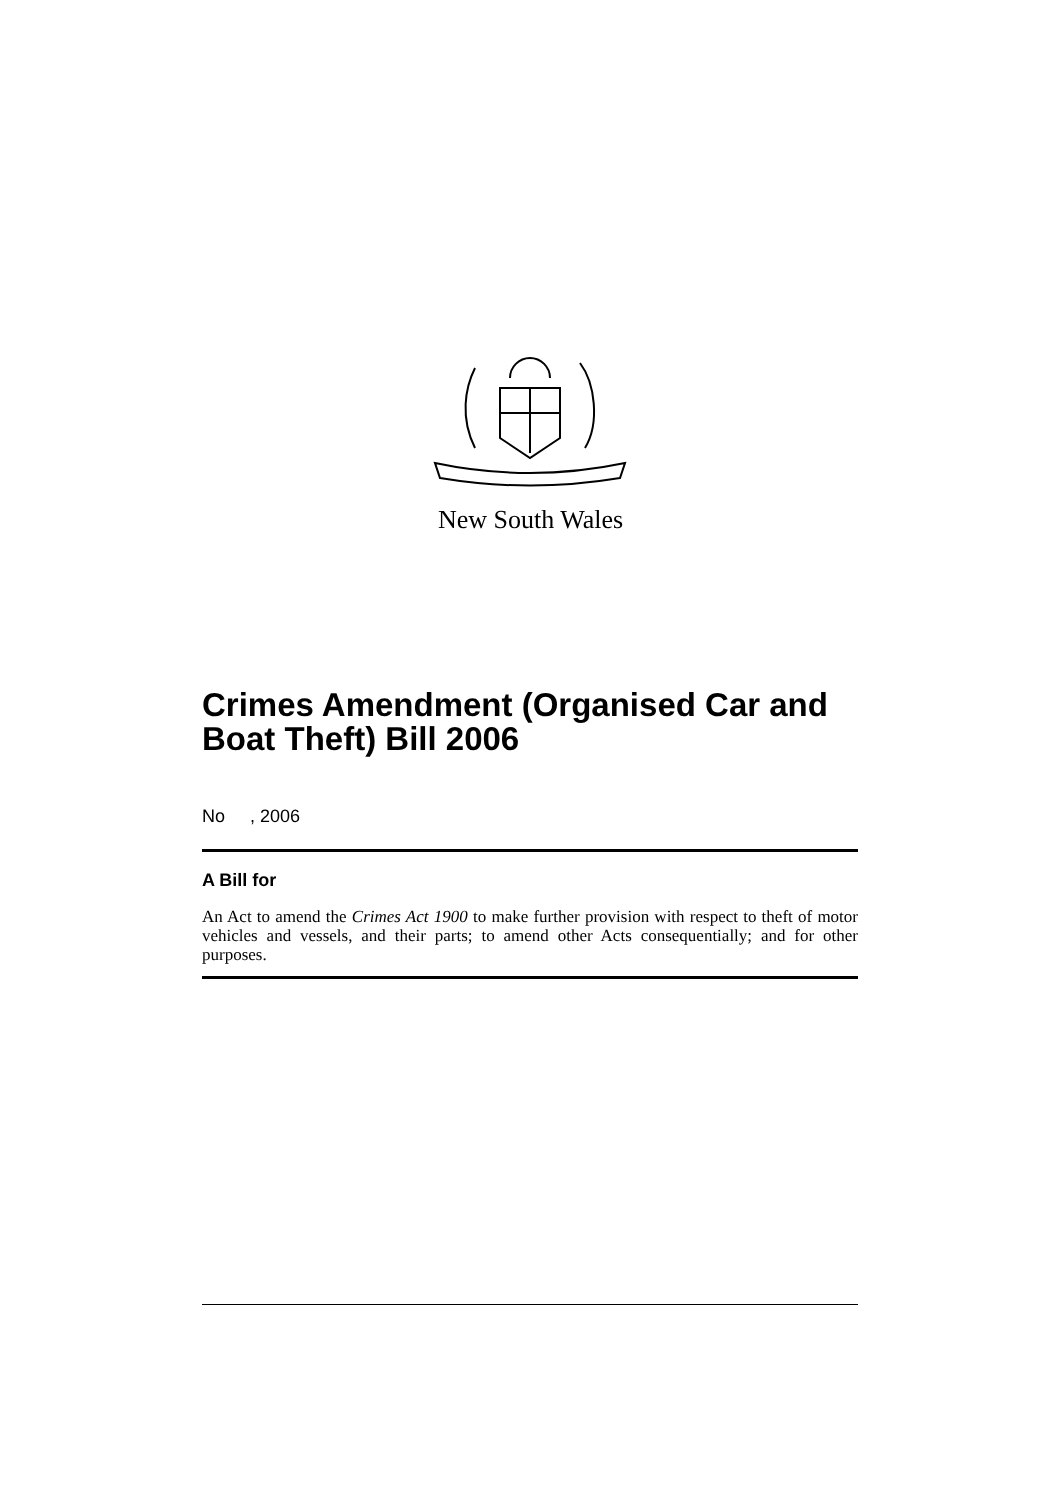New South Wales
Crimes Amendment (Organised Car and Boat Theft) Bill 2006
No , 2006
A Bill for
An Act to amend the Crimes Act 1900 to make further provision with respect to theft of motor vehicles and vessels, and their parts; to amend other Acts consequentially; and for other purposes.